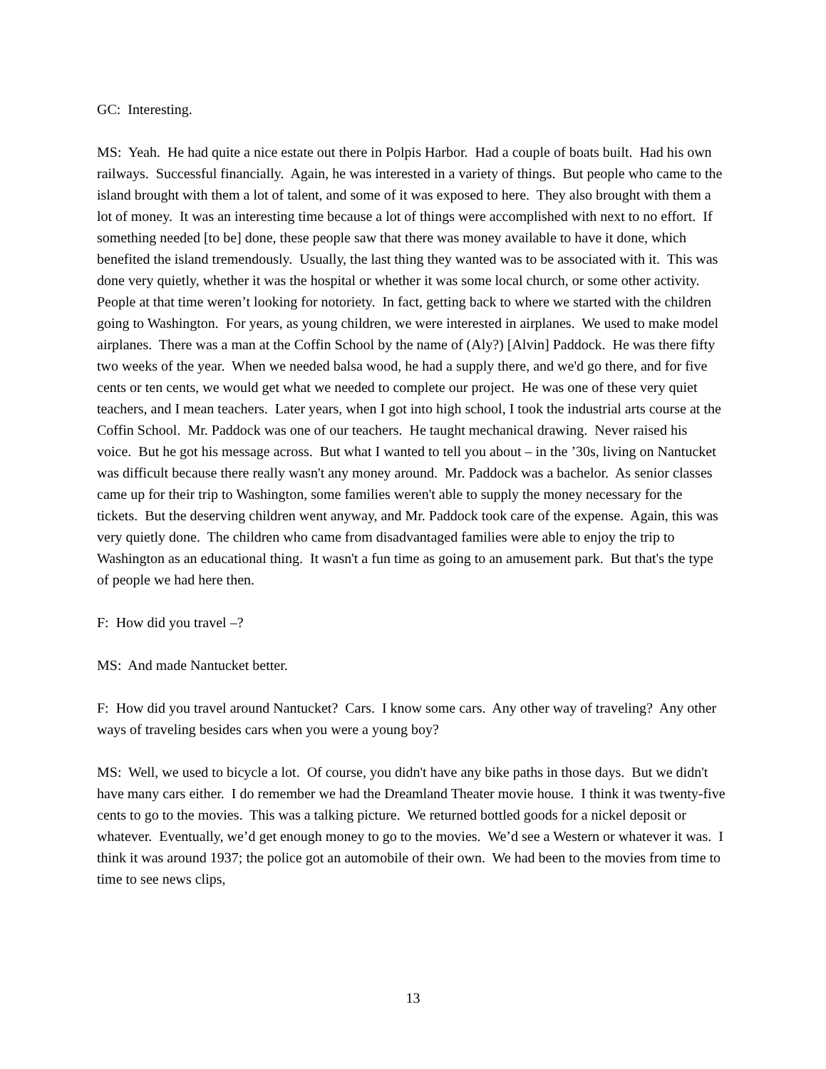GC: Interesting.
MS: Yeah. He had quite a nice estate out there in Polpis Harbor. Had a couple of boats built. Had his own railways. Successful financially. Again, he was interested in a variety of things. But people who came to the island brought with them a lot of talent, and some of it was exposed to here. They also brought with them a lot of money. It was an interesting time because a lot of things were accomplished with next to no effort. If something needed [to be] done, these people saw that there was money available to have it done, which benefited the island tremendously. Usually, the last thing they wanted was to be associated with it. This was done very quietly, whether it was the hospital or whether it was some local church, or some other activity. People at that time weren’t looking for notoriety. In fact, getting back to where we started with the children going to Washington. For years, as young children, we were interested in airplanes. We used to make model airplanes. There was a man at the Coffin School by the name of (Aly?) [Alvin] Paddock. He was there fifty two weeks of the year. When we needed balsa wood, he had a supply there, and we'd go there, and for five cents or ten cents, we would get what we needed to complete our project. He was one of these very quiet teachers, and I mean teachers. Later years, when I got into high school, I took the industrial arts course at the Coffin School. Mr. Paddock was one of our teachers. He taught mechanical drawing. Never raised his voice. But he got his message across. But what I wanted to tell you about – in the ’30s, living on Nantucket was difficult because there really wasn't any money around. Mr. Paddock was a bachelor. As senior classes came up for their trip to Washington, some families weren't able to supply the money necessary for the tickets. But the deserving children went anyway, and Mr. Paddock took care of the expense. Again, this was very quietly done. The children who came from disadvantaged families were able to enjoy the trip to Washington as an educational thing. It wasn't a fun time as going to an amusement park. But that's the type of people we had here then.
F: How did you travel –?
MS: And made Nantucket better.
F: How did you travel around Nantucket? Cars. I know some cars. Any other way of traveling? Any other ways of traveling besides cars when you were a young boy?
MS: Well, we used to bicycle a lot. Of course, you didn't have any bike paths in those days. But we didn't have many cars either. I do remember we had the Dreamland Theater movie house. I think it was twenty-five cents to go to the movies. This was a talking picture. We returned bottled goods for a nickel deposit or whatever. Eventually, we’d get enough money to go to the movies. We’d see a Western or whatever it was. I think it was around 1937; the police got an automobile of their own. We had been to the movies from time to time to see news clips,
13